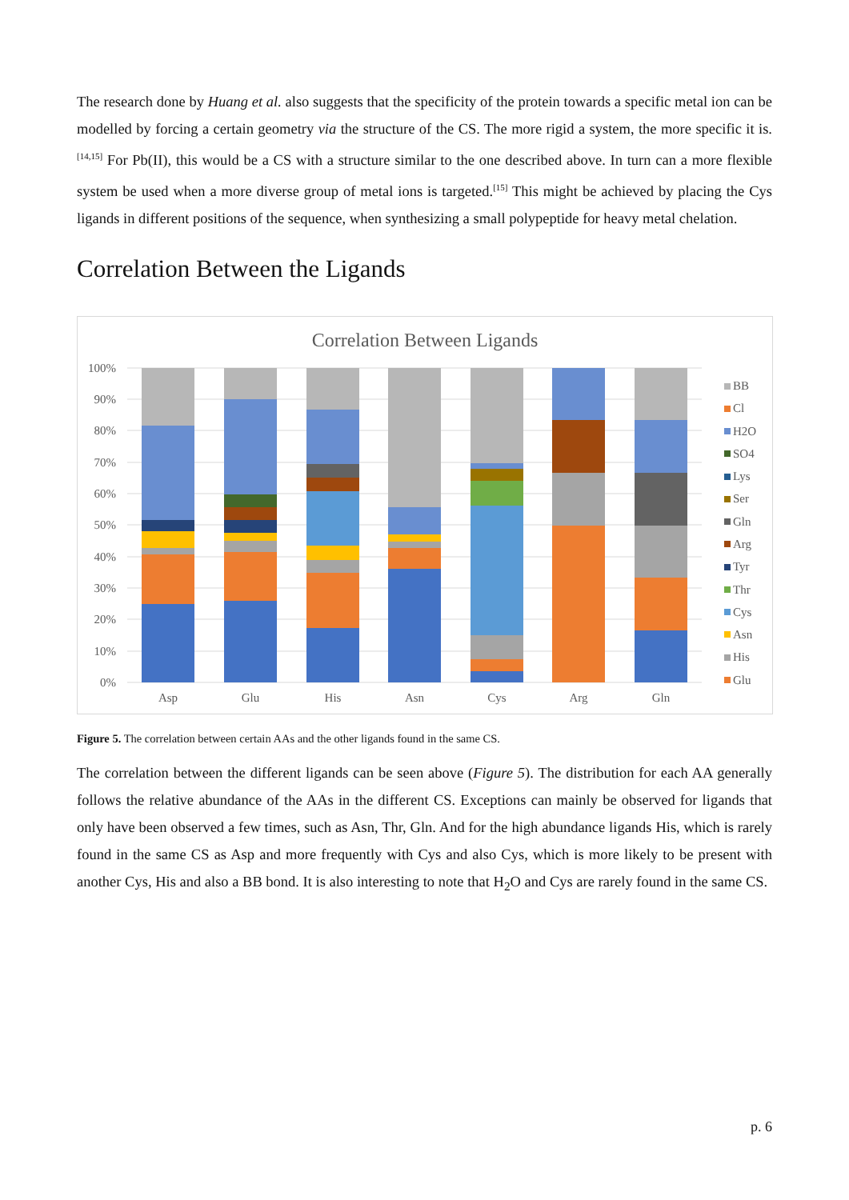The research done by Huang et al. also suggests that the specificity of the protein towards a specific metal ion can be modelled by forcing a certain geometry via the structure of the CS. The more rigid a system, the more specific it is.<sup>[14,15]</sup> For Pb(II), this would be a CS with a structure similar to the one described above. In turn can a more flexible system be used when a more diverse group of metal ions is targeted.<sup>[15]</sup> This might be achieved by placing the Cys ligands in different positions of the sequence, when synthesizing a small polypeptide for heavy metal chelation.
Correlation Between the Ligands
Correlation Between Ligands
100%
90%
80%
70%
60%
50%
40%
30%
20%
10%
0%
Asp
Glu
His
Asn
Cys
Arg
Gln
BB
Cl
H2O
SO4
Lys
Ser
Gln
Arg
Tyr
Thr
Cys
Asn
His
Glu
Figure 5. The correlation between certain AAs and the other ligands found in the same CS.
The correlation between the different ligands can be seen above (Figure 5). The distribution for each AA generally follows the relative abundance of the AAs in the different CS. Exceptions can mainly be observed for ligands that only have been observed a few times, such as Asn, Thr, Gln. And for the high abundance ligands His, which is rarely found in the same CS as Asp and more frequently with Cys and also Cys, which is more likely to be present with another Cys, His and also a BB bond. It is also interesting to note that H<sub>2</sub>O and Cys are rarely found in the same CS.
p. 6